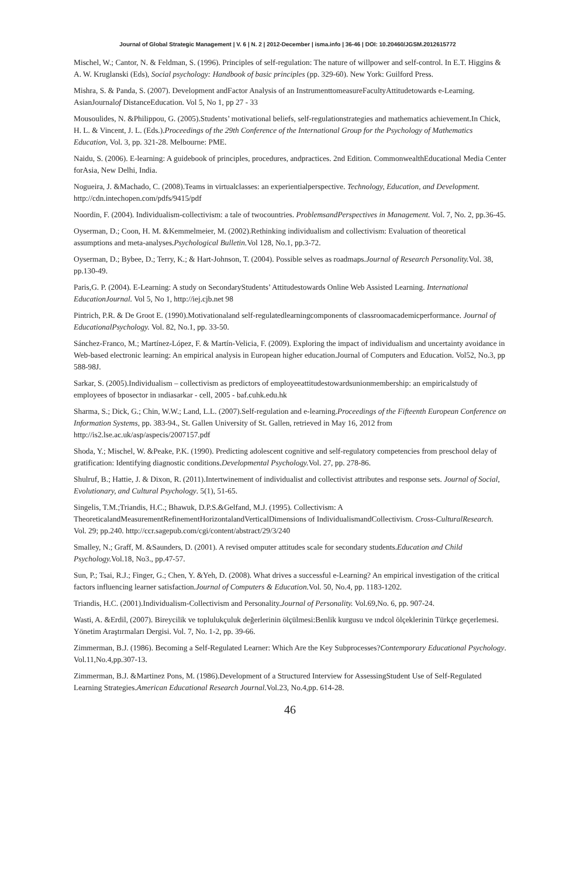Journal of Global Strategic Management | V. 6 | N. 2 | 2012-December | isma.info | 36-46 | DOI: 10.20460/JGSM.2012615772
Mischel, W.; Cantor, N. & Feldman, S. (1996). Principles of self-regulation: The nature of willpower and self-control. In E.T. Higgins & A. W. Kruglanski (Eds), Social psychology: Handbook of basic principles (pp. 329-60). New York: Guilford Press.
Mishra, S. & Panda, S. (2007). Development andFactor Analysis of an InstrumenttomeasureFacultyAttitudetowards e-Learning. AsianJournalof DistanceEducation. Vol 5, No 1, pp 27 - 33
Mousoulides, N. &Philippou, G. (2005).Students’ motivational beliefs, self-regulationstrategies and mathematics achievement.In Chick, H. L. & Vincent, J. L. (Eds.).Proceedings of the 29th Conference of the International Group for the Psychology of Mathematics Education, Vol. 3, pp. 321-28. Melbourne: PME.
Naidu, S. (2006). E-learning: A guidebook of principles, procedures, andpractices. 2nd Edition. CommonwealthEducational Media Center forAsia, New Delhi, India.
Nogueira, J. &Machado, C. (2008).Teams in virtualclasses: an experientialperspective. Technology, Education, and Development. http://cdn.intechopen.com/pdfs/9415/pdf
Noordin, F. (2004). Individualism-collectivism: a tale of twocountries. ProblemsandPerspectives in Management. Vol. 7, No. 2, pp.36-45.
Oyserman, D.; Coon, H. M. &Kemmelmeier, M. (2002).Rethinking individualism and collectivism: Evaluation of theoretical assumptions and meta-analyses.Psychological Bulletin. Vol 128, No.1, pp.3-72.
Oyserman, D.; Bybee, D.; Terry, K.; & Hart-Johnson, T. (2004). Possible selves as roadmaps.Journal of Research Personality. Vol. 38, pp.130-49.
Paris,G. P. (2004). E-Learning: A study on SecondaryStudents’ Attitudestowards Online Web Assisted Learning. International EducationJournal. Vol 5, No 1, http://iej.cjb.net 98
Pintrich, P.R. & De Groot E. (1990).Motivationaland self-regulatedlearningcomponents of classroomacademicperformance. Journal of EducationalPsychology. Vol. 82, No.1, pp. 33-50.
Sánchez-Franco, M.; Martínez-López, F. & Martín-Velicia, F. (2009). Exploring the impact of individualism and uncertainty avoidance in Web-based electronic learning: An empirical analysis in European higher education.Journal of Computers and Education. Vol52, No.3, pp 588-98J.
Sarkar, S. (2005).Individualism – collectivism as predictors of employeeattitudestowardsunionmembership: an empiricalstudy of employees of bposector in ındiasarkar - cell, 2005 - baf.cuhk.edu.hk
Sharma, S.; Dick, G.; Chin, W.W.; Land, L.L. (2007).Self-regulation and e-learning.Proceedings of the Fifteenth European Conference on Information Systems, pp. 383-94., St. Gallen University of St. Gallen, retrieved in May 16, 2012 from http://is2.lse.ac.uk/asp/aspecis/2007157.pdf
Shoda, Y.; Mischel, W. &Peake, P.K. (1990). Predicting adolescent cognitive and self-regulatory competencies from preschool delay of gratification: Identifying diagnostic conditions.Developmental Psychology. Vol. 27, pp. 278-86.
Shulruf, B.; Hattie, J. & Dixon, R. (2011).Intertwinement of individualist and collectivist attributes and response sets. Journal of Social, Evolutionary, and Cultural Psychology. 5(1), 51-65.
Singelis, T.M.;Triandis, H.C.; Bhawuk, D.P.S.&Gelfand, M.J. (1995). Collectivism: A TheoreticalandMeasurementRefinementHorizontalandVerticalDimensions of IndividualismandCollectivism. Cross-CulturalResearch. Vol. 29; pp.240. http://ccr.sagepub.com/cgi/content/abstract/29/3/240
Smalley, N.; Graff, M. &Saunders, D. (2001). A revised omputer attitudes scale for secondary students.Education and Child Psychology. Vol.18, No3., pp.47-57.
Sun, P.; Tsai, R.J.; Finger, G.; Chen, Y. &Yeh, D. (2008). What drives a successful e-Learning? An empirical investigation of the critical factors influencing learner satisfaction.Journal of Computers & Education. Vol. 50, No.4, pp. 1183-1202.
Triandis, H.C. (2001).Individualism-Collectivism and Personality.Journal of Personality. Vol.69,No. 6, pp. 907-24.
Wasti, A. &Erdil, (2007). Bireycilik ve toplulukçuluk değerlerinin ölçülmesi:Benlik kurgusu ve ındcol ölçeklerinin Türkçe geçerlemesi. Yönetim Araştırmaları Dergisi. Vol. 7, No. 1-2, pp. 39-66.
Zimmerman, B.J. (1986). Becoming a Self-Regulated Learner: Which Are the Key Subprocesses?Contemporary Educational Psychology. Vol.11,No.4,pp.307-13.
Zimmerman, B.J. &Martinez Pons, M. (1986).Development of a Structured Interview for AssessingStudent Use of Self-Regulated Learning Strategies.American Educational Research Journal. Vol.23, No.4,pp. 614-28.
46